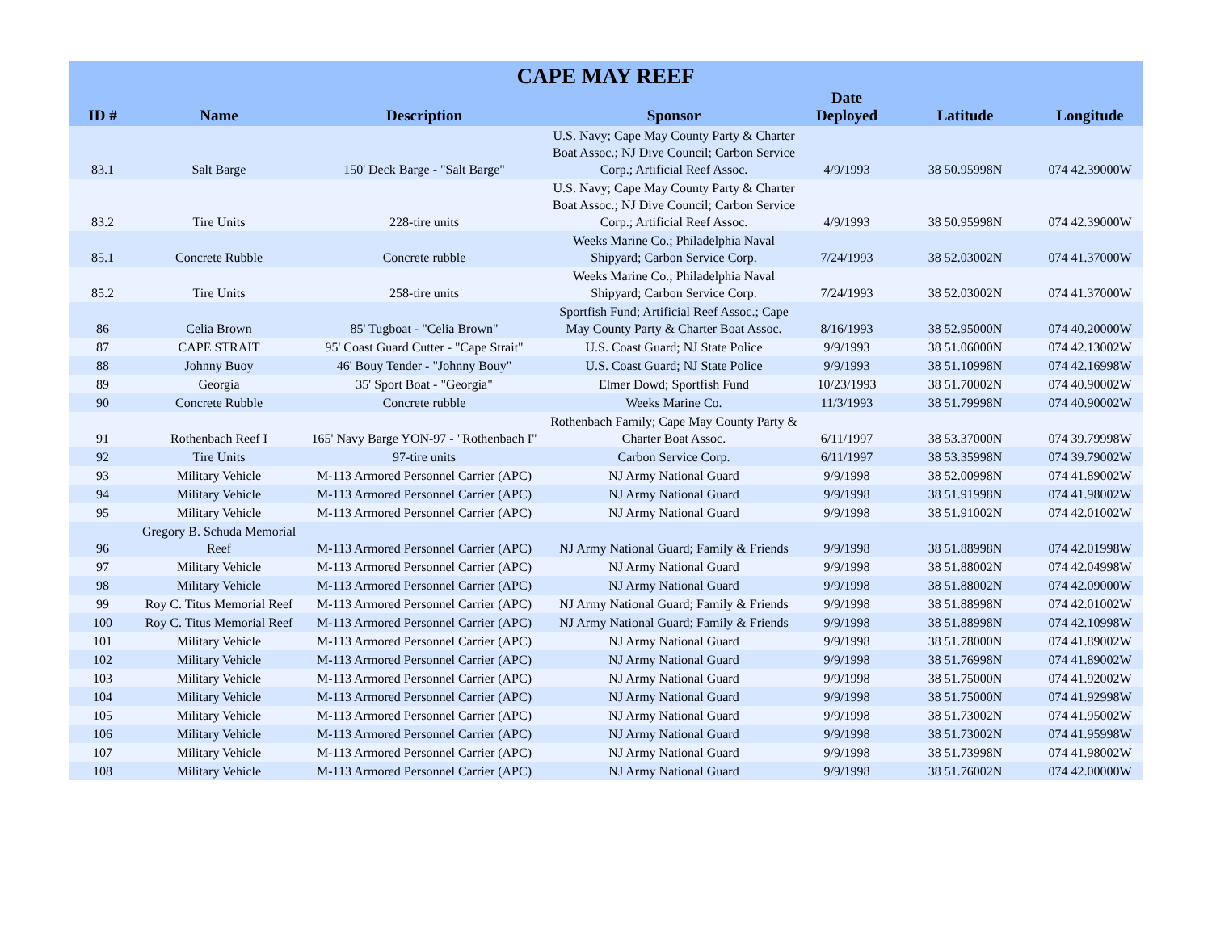| CAPE MAY REEF | | | | | | |
| --- | --- | --- | --- | --- | --- | --- |
| ID # | Name | Description | Sponsor | Date Deployed | Latitude | Longitude |
| 83.1 | Salt Barge | 150' Deck Barge - "Salt Barge" | U.S. Navy; Cape May County Party & Charter Boat Assoc.; NJ Dive Council; Carbon Service Corp.; Artificial Reef Assoc. | 4/9/1993 | 38 50.95998N | 074 42.39000W |
| 83.2 | Tire Units | 228-tire units | U.S. Navy; Cape May County Party & Charter Boat Assoc.; NJ Dive Council; Carbon Service Corp.; Artificial Reef Assoc. | 4/9/1993 | 38 50.95998N | 074 42.39000W |
| 85.1 | Concrete Rubble | Concrete rubble | Weeks Marine Co.; Philadelphia Naval Shipyard; Carbon Service Corp. | 7/24/1993 | 38 52.03002N | 074 41.37000W |
| 85.2 | Tire Units | 258-tire units | Weeks Marine Co.; Philadelphia Naval Shipyard; Carbon Service Corp. | 7/24/1993 | 38 52.03002N | 074 41.37000W |
| 86 | Celia Brown | 85' Tugboat - "Celia Brown" | Sportfish Fund; Artificial Reef Assoc.; Cape May County Party & Charter Boat Assoc. | 8/16/1993 | 38 52.95000N | 074 40.20000W |
| 87 | CAPE STRAIT | 95' Coast Guard Cutter - "Cape Strait" | U.S. Coast Guard; NJ State Police | 9/9/1993 | 38 51.06000N | 074 42.13002W |
| 88 | Johnny Buoy | 46' Bouy Tender - "Johnny Bouy" | U.S. Coast Guard; NJ State Police | 9/9/1993 | 38 51.10998N | 074 42.16998W |
| 89 | Georgia | 35' Sport Boat - "Georgia" | Elmer Dowd; Sportfish Fund | 10/23/1993 | 38 51.70002N | 074 40.90002W |
| 90 | Concrete Rubble | Concrete rubble | Weeks Marine Co. | 11/3/1993 | 38 51.79998N | 074 40.90002W |
| 91 | Rothenbach Reef I | 165' Navy Barge YON-97 - "Rothenbach I" | Rothenbach Family; Cape May County Party & Charter Boat Assoc. | 6/11/1997 | 38 53.37000N | 074 39.79998W |
| 92 | Tire Units | 97-tire units | Carbon Service Corp. | 6/11/1997 | 38 53.35998N | 074 39.79002W |
| 93 | Military Vehicle | M-113 Armored Personnel Carrier (APC) | NJ Army National Guard | 9/9/1998 | 38 52.00998N | 074 41.89002W |
| 94 | Military Vehicle | M-113 Armored Personnel Carrier (APC) | NJ Army National Guard | 9/9/1998 | 38 51.91998N | 074 41.98002W |
| 95 | Military Vehicle | M-113 Armored Personnel Carrier (APC) | NJ Army National Guard | 9/9/1998 | 38 51.91002N | 074 42.01002W |
| 96 | Gregory B. Schuda Memorial Reef | M-113 Armored Personnel Carrier (APC) | NJ Army National Guard; Family & Friends | 9/9/1998 | 38 51.88998N | 074 42.01998W |
| 97 | Military Vehicle | M-113 Armored Personnel Carrier (APC) | NJ Army National Guard | 9/9/1998 | 38 51.88002N | 074 42.04998W |
| 98 | Military Vehicle | M-113 Armored Personnel Carrier (APC) | NJ Army National Guard | 9/9/1998 | 38 51.88002N | 074 42.09000W |
| 99 | Roy C. Titus Memorial Reef | M-113 Armored Personnel Carrier (APC) | NJ Army National Guard; Family & Friends | 9/9/1998 | 38 51.88998N | 074 42.01002W |
| 100 | Roy C. Titus Memorial Reef | M-113 Armored Personnel Carrier (APC) | NJ Army National Guard; Family & Friends | 9/9/1998 | 38 51.88998N | 074 42.10998W |
| 101 | Military Vehicle | M-113 Armored Personnel Carrier (APC) | NJ Army National Guard | 9/9/1998 | 38 51.78000N | 074 41.89002W |
| 102 | Military Vehicle | M-113 Armored Personnel Carrier (APC) | NJ Army National Guard | 9/9/1998 | 38 51.76998N | 074 41.89002W |
| 103 | Military Vehicle | M-113 Armored Personnel Carrier (APC) | NJ Army National Guard | 9/9/1998 | 38 51.75000N | 074 41.92002W |
| 104 | Military Vehicle | M-113 Armored Personnel Carrier (APC) | NJ Army National Guard | 9/9/1998 | 38 51.75000N | 074 41.92998W |
| 105 | Military Vehicle | M-113 Armored Personnel Carrier (APC) | NJ Army National Guard | 9/9/1998 | 38 51.73002N | 074 41.95002W |
| 106 | Military Vehicle | M-113 Armored Personnel Carrier (APC) | NJ Army National Guard | 9/9/1998 | 38 51.73002N | 074 41.95998W |
| 107 | Military Vehicle | M-113 Armored Personnel Carrier (APC) | NJ Army National Guard | 9/9/1998 | 38 51.73998N | 074 41.98002W |
| 108 | Military Vehicle | M-113 Armored Personnel Carrier (APC) | NJ Army National Guard | 9/9/1998 | 38 51.76002N | 074 42.00000W |